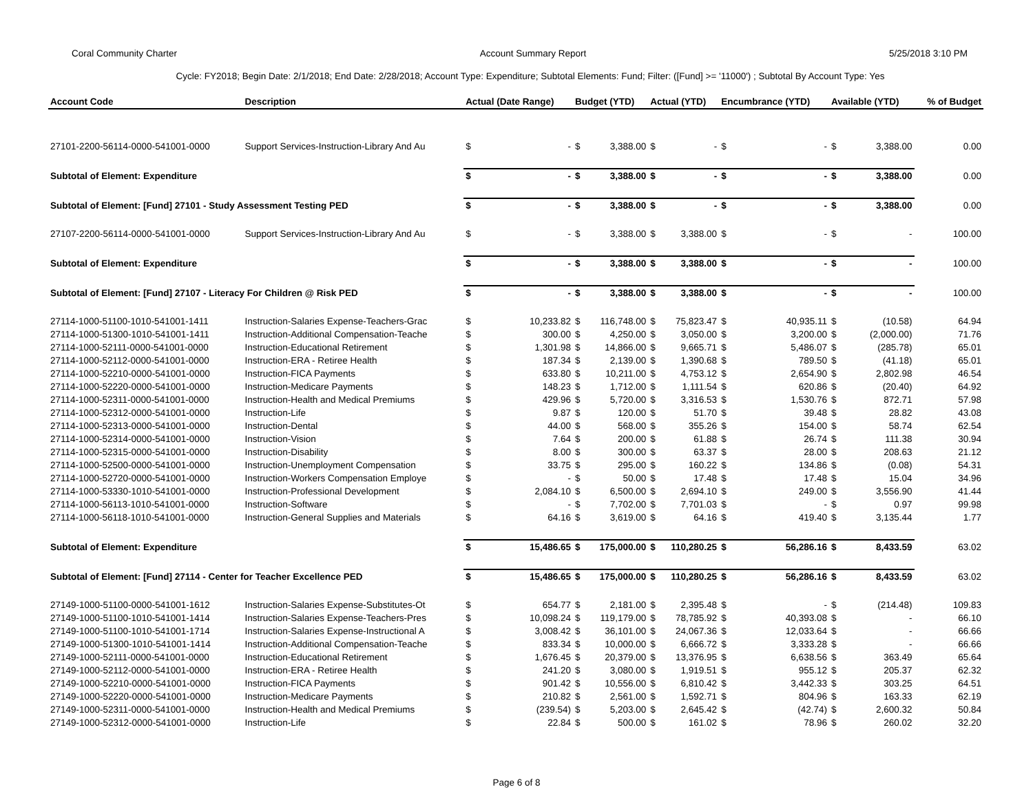Coral Community Charter Account Summary Report 5/25/2018 3:10 PM
Cycle: FY2018; Begin Date: 2/1/2018; End Date: 2/28/2018; Account Type: Expenditure; Subtotal Elements: Fund; Filter: ([Fund] >= '11000') ; Subtotal By Account Type: Yes
| Account Code | Description | Actual (Date Range) | | Budget (YTD) | | Actual (YTD) | | Encumbrance (YTD) | | Available (YTD) | | % of Budget |
| --- | --- | --- | --- | --- | --- | --- | --- | --- | --- | --- | --- | --- |
| 27101-2200-56114-0000-541001-0000 | Support Services-Instruction-Library And Au | $ | - | $ | 3,388.00 | $ | - | $ | - | $ | 3,388.00 | 0.00 |
| Subtotal of Element: Expenditure | | $ | - | $ | 3,388.00 | $ | - | $ | - | $ | 3,388.00 | 0.00 |
| Subtotal of Element: [Fund] 27101 - Study Assessment Testing PED | | $ | - | $ | 3,388.00 | $ | - | $ | - | $ | 3,388.00 | 0.00 |
| 27107-2200-56114-0000-541001-0000 | Support Services-Instruction-Library And Au | $ | - | $ | 3,388.00 | $ | 3,388.00 | $ | - | $ | - | 100.00 |
| Subtotal of Element: Expenditure | | $ | - | $ | 3,388.00 | $ | 3,388.00 | $ | - | $ | - | 100.00 |
| Subtotal of Element: [Fund] 27107 - Literacy For Children @ Risk PED | | $ | - | $ | 3,388.00 | $ | 3,388.00 | $ | - | $ | - | 100.00 |
| 27114-1000-51100-1010-541001-1411 | Instruction-Salaries Expense-Teachers-Grac | $ | 10,233.82 | $ | 116,748.00 | $ | 75,823.47 | $ | 40,935.11 | $ | (10.58) | 64.94 |
| 27114-1000-51300-1010-541001-1411 | Instruction-Additional Compensation-Teache | $ | 300.00 | $ | 4,250.00 | $ | 3,050.00 | $ | 3,200.00 | $ | (2,000.00) | 71.76 |
| 27114-1000-52111-0000-541001-0000 | Instruction-Educational Retirement | $ | 1,301.98 | $ | 14,866.00 | $ | 9,665.71 | $ | 5,486.07 | $ | (285.78) | 65.01 |
| 27114-1000-52112-0000-541001-0000 | Instruction-ERA - Retiree Health | $ | 187.34 | $ | 2,139.00 | $ | 1,390.68 | $ | 789.50 | $ | (41.18) | 65.01 |
| 27114-1000-52210-0000-541001-0000 | Instruction-FICA Payments | $ | 633.80 | $ | 10,211.00 | $ | 4,753.12 | $ | 2,654.90 | $ | 2,802.98 | 46.54 |
| 27114-1000-52220-0000-541001-0000 | Instruction-Medicare Payments | $ | 148.23 | $ | 1,712.00 | $ | 1,111.54 | $ | 620.86 | $ | (20.40) | 64.92 |
| 27114-1000-52311-0000-541001-0000 | Instruction-Health and Medical Premiums | $ | 429.96 | $ | 5,720.00 | $ | 3,316.53 | $ | 1,530.76 | $ | 872.71 | 57.98 |
| 27114-1000-52312-0000-541001-0000 | Instruction-Life | $ | 9.87 | $ | 120.00 | $ | 51.70 | $ | 39.48 | $ | 28.82 | 43.08 |
| 27114-1000-52313-0000-541001-0000 | Instruction-Dental | $ | 44.00 | $ | 568.00 | $ | 355.26 | $ | 154.00 | $ | 58.74 | 62.54 |
| 27114-1000-52314-0000-541001-0000 | Instruction-Vision | $ | 7.64 | $ | 200.00 | $ | 61.88 | $ | 26.74 | $ | 111.38 | 30.94 |
| 27114-1000-52315-0000-541001-0000 | Instruction-Disability | $ | 8.00 | $ | 300.00 | $ | 63.37 | $ | 28.00 | $ | 208.63 | 21.12 |
| 27114-1000-52500-0000-541001-0000 | Instruction-Unemployment Compensation | $ | 33.75 | $ | 295.00 | $ | 160.22 | $ | 134.86 | $ | (0.08) | 54.31 |
| 27114-1000-52720-0000-541001-0000 | Instruction-Workers Compensation Employe | $ | - | $ | 50.00 | $ | 17.48 | $ | 17.48 | $ | 15.04 | 34.96 |
| 27114-1000-53330-1010-541001-0000 | Instruction-Professional Development | $ | 2,084.10 | $ | 6,500.00 | $ | 2,694.10 | $ | 249.00 | $ | 3,556.90 | 41.44 |
| 27114-1000-56113-1010-541001-0000 | Instruction-Software | $ | - | $ | 7,702.00 | $ | 7,701.03 | $ | - | $ | 0.97 | 99.98 |
| 27114-1000-56118-1010-541001-0000 | Instruction-General Supplies and Materials | $ | 64.16 | $ | 3,619.00 | $ | 64.16 | $ | 419.40 | $ | 3,135.44 | 1.77 |
| Subtotal of Element: Expenditure | | $ | 15,486.65 | $ | 175,000.00 | $ | 110,280.25 | $ | 56,286.16 | $ | 8,433.59 | 63.02 |
| Subtotal of Element: [Fund] 27114 - Center for Teacher Excellence PED | | $ | 15,486.65 | $ | 175,000.00 | $ | 110,280.25 | $ | 56,286.16 | $ | 8,433.59 | 63.02 |
| 27149-1000-51100-0000-541001-1612 | Instruction-Salaries Expense-Substitutes-Ot | $ | 654.77 | $ | 2,181.00 | $ | 2,395.48 | $ | - | $ | (214.48) | 109.83 |
| 27149-1000-51100-1010-541001-1414 | Instruction-Salaries Expense-Teachers-Pres | $ | 10,098.24 | $ | 119,179.00 | $ | 78,785.92 | $ | 40,393.08 | $ | - | 66.10 |
| 27149-1000-51100-1010-541001-1714 | Instruction-Salaries Expense-Instructional A | $ | 3,008.42 | $ | 36,101.00 | $ | 24,067.36 | $ | 12,033.64 | $ | - | 66.66 |
| 27149-1000-51300-1010-541001-1414 | Instruction-Additional Compensation-Teache | $ | 833.34 | $ | 10,000.00 | $ | 6,666.72 | $ | 3,333.28 | $ | - | 66.66 |
| 27149-1000-52111-0000-541001-0000 | Instruction-Educational Retirement | $ | 1,676.45 | $ | 20,379.00 | $ | 13,376.95 | $ | 6,638.56 | $ | 363.49 | 65.64 |
| 27149-1000-52112-0000-541001-0000 | Instruction-ERA - Retiree Health | $ | 241.20 | $ | 3,080.00 | $ | 1,919.51 | $ | 955.12 | $ | 205.37 | 62.32 |
| 27149-1000-52210-0000-541001-0000 | Instruction-FICA Payments | $ | 901.42 | $ | 10,556.00 | $ | 6,810.42 | $ | 3,442.33 | $ | 303.25 | 64.51 |
| 27149-1000-52220-0000-541001-0000 | Instruction-Medicare Payments | $ | 210.82 | $ | 2,561.00 | $ | 1,592.71 | $ | 804.96 | $ | 163.33 | 62.19 |
| 27149-1000-52311-0000-541001-0000 | Instruction-Health and Medical Premiums | $ | (239.54) | $ | 5,203.00 | $ | 2,645.42 | $ | (42.74) | $ | 2,600.32 | 50.84 |
| 27149-1000-52312-0000-541001-0000 | Instruction-Life | $ | 22.84 | $ | 500.00 | $ | 161.02 | $ | 78.96 | $ | 260.02 | 32.20 |
Page 6 of 8